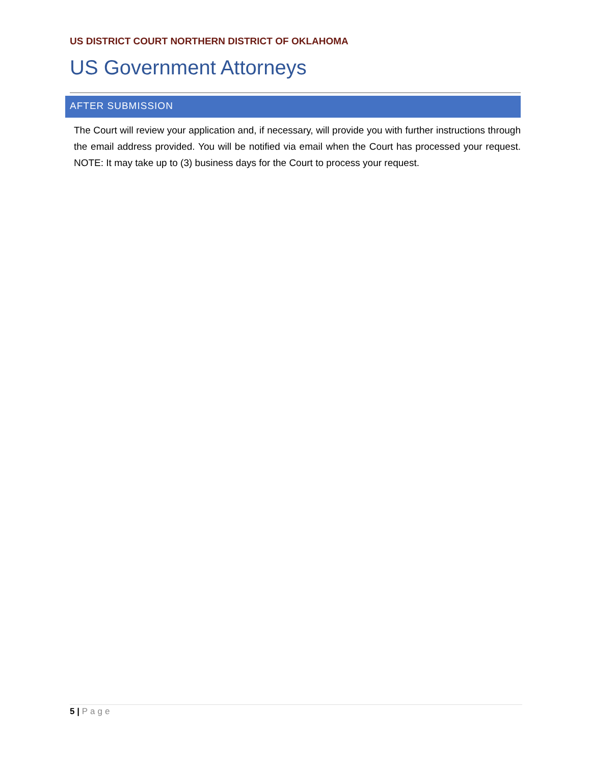US DISTRICT COURT NORTHERN DISTRICT OF OKLAHOMA
US Government Attorneys
AFTER SUBMISSION
The Court will review your application and, if necessary, will provide you with further instructions through the email address provided. You will be notified via email when the Court has processed your request. NOTE: It may take up to (3) business days for the Court to process your request.
5 | Page